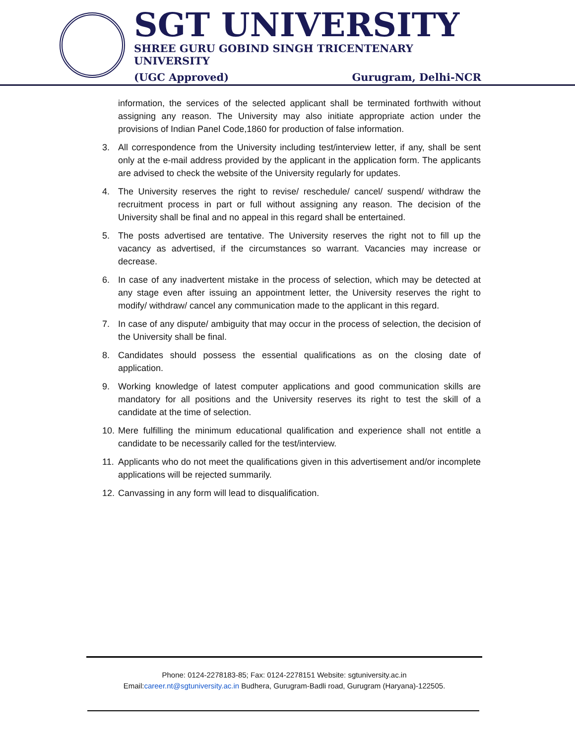SGT UNIVERSITY
SHREE GURU GOBIND SINGH TRICENTENARY UNIVERSITY
(UGC Approved) Gurugram, Delhi-NCR
information, the services of the selected applicant shall be terminated forthwith without assigning any reason. The University may also initiate appropriate action under the provisions of Indian Panel Code,1860 for production of false information.
3. All correspondence from the University including test/interview letter, if any, shall be sent only at the e-mail address provided by the applicant in the application form. The applicants are advised to check the website of the University regularly for updates.
4. The University reserves the right to revise/ reschedule/ cancel/ suspend/ withdraw the recruitment process in part or full without assigning any reason. The decision of the University shall be final and no appeal in this regard shall be entertained.
5. The posts advertised are tentative. The University reserves the right not to fill up the vacancy as advertised, if the circumstances so warrant. Vacancies may increase or decrease.
6. In case of any inadvertent mistake in the process of selection, which may be detected at any stage even after issuing an appointment letter, the University reserves the right to modify/ withdraw/ cancel any communication made to the applicant in this regard.
7. In case of any dispute/ ambiguity that may occur in the process of selection, the decision of the University shall be final.
8. Candidates should possess the essential qualifications as on the closing date of application.
9. Working knowledge of latest computer applications and good communication skills are mandatory for all positions and the University reserves its right to test the skill of a candidate at the time of selection.
10. Mere fulfilling the minimum educational qualification and experience shall not entitle a candidate to be necessarily called for the test/interview.
11. Applicants who do not meet the qualifications given in this advertisement and/or incomplete applications will be rejected summarily.
12. Canvassing in any form will lead to disqualification.
Phone: 0124-2278183-85; Fax: 0124-2278151 Website: sgtuniversity.ac.in
Email:career.nt@sgtuniversity.ac.in Budhera, Gurugram-Badli road, Gurugram (Haryana)-122505.